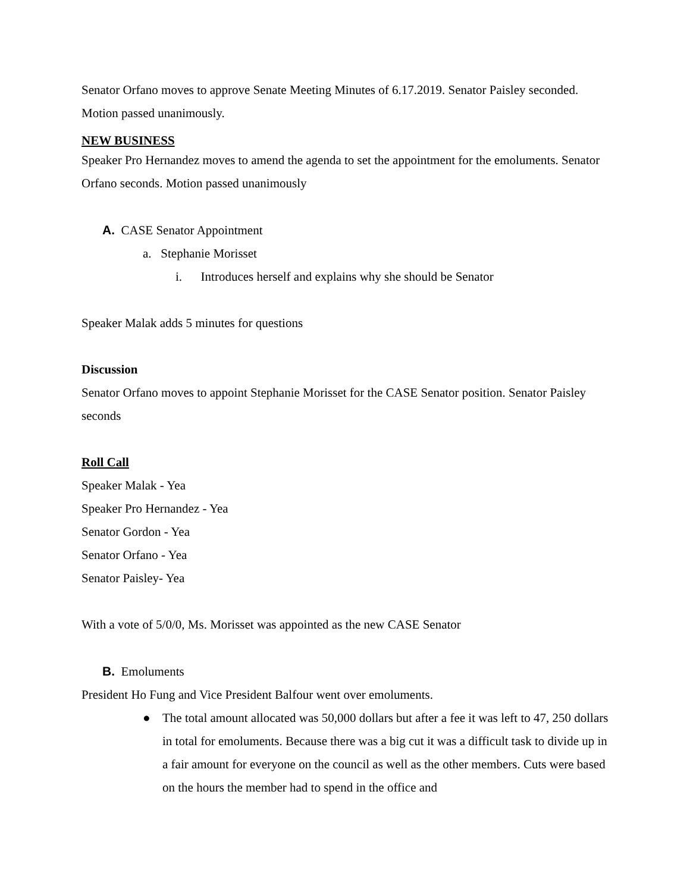Senator Orfano moves to approve Senate Meeting Minutes of 6.17.2019. Senator Paisley seconded. Motion passed unanimously.
NEW BUSINESS
Speaker Pro Hernandez moves to amend the agenda to set the appointment for the emoluments. Senator Orfano seconds. Motion passed unanimously
A. CASE Senator Appointment
a. Stephanie Morisset
i. Introduces herself and explains why she should be Senator
Speaker Malak adds 5 minutes for questions
Discussion
Senator Orfano moves to appoint Stephanie Morisset for the CASE Senator position. Senator Paisley seconds
Roll Call
Speaker Malak - Yea
Speaker Pro Hernandez - Yea
Senator Gordon - Yea
Senator Orfano - Yea
Senator Paisley- Yea
With a vote of 5/0/0, Ms. Morisset was appointed as the new CASE Senator
B. Emoluments
President Ho Fung and Vice President Balfour went over emoluments.
● The total amount allocated was 50,000 dollars but after a fee it was left to 47, 250 dollars in total for emoluments. Because there was a big cut it was a difficult task to divide up in a fair amount for everyone on the council as well as the other members. Cuts were based on the hours the member had to spend in the office and